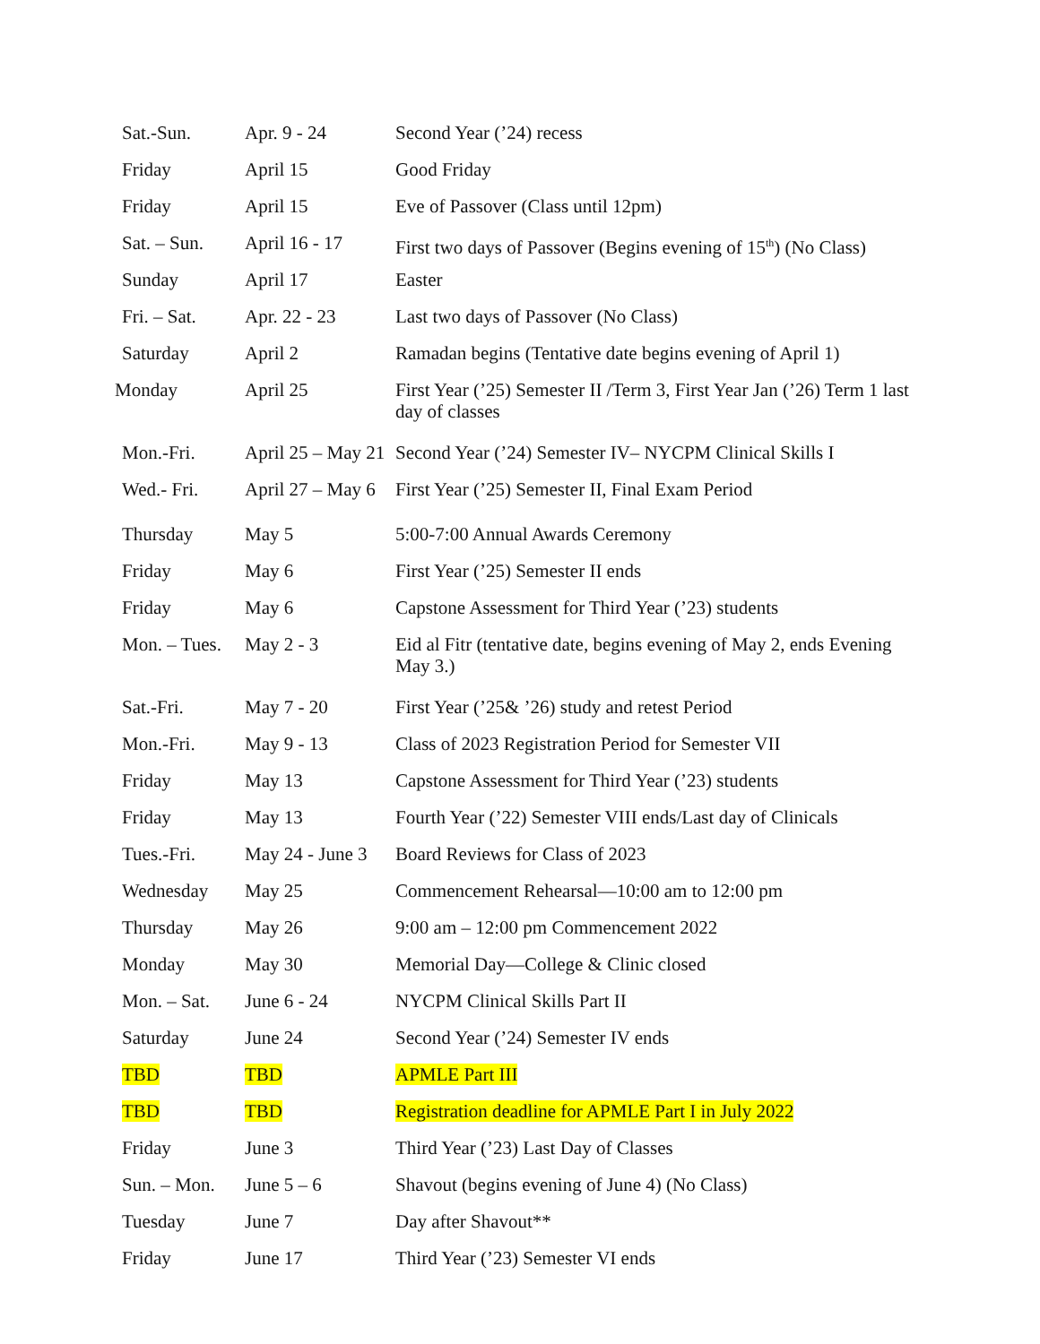| Sat.-Sun. | Apr. 9 - 24 | Second Year (’24) recess |
| Friday | April 15 | Good Friday |
| Friday | April 15 | Eve of Passover (Class until 12pm) |
| Sat. – Sun. | April 16 - 17 | First two days of Passover (Begins evening of 15<sup>th</sup>) (No Class) |
| Sunday | April 17 | Easter |
| Fri. – Sat. | Apr. 22 - 23 | Last two days of Passover (No Class) |
| Saturday | April 2 | Ramadan begins (Tentative date begins evening of April 1) |
| Monday | April 25 | First Year (’25) Semester II /Term 3, First Year Jan (’26) Term 1 last day of classes |
| Mon.-Fri. | April 25 – May 21 | Second Year (’24) Semester IV– NYCPM Clinical Skills I |
| Wed.- Fri. | April 27 – May 6 | First Year (’25) Semester II, Final Exam Period |
| Thursday | May 5 | 5:00-7:00 Annual Awards Ceremony |
| Friday | May 6 | First Year (’25) Semester II ends |
| Friday | May 6 | Capstone Assessment for Third Year (’23) students |
| Mon. – Tues. | May 2 - 3 | Eid al Fitr (tentative date, begins evening of May 2, ends Evening May 3.) |
| Sat.-Fri. | May 7 - 20 | First Year (’25& ’26) study and retest Period |
| Mon.-Fri. | May 9 - 13 | Class of 2023 Registration Period for Semester VII |
| Friday | May 13 | Capstone Assessment for Third Year (’23) students |
| Friday | May 13 | Fourth Year (’22) Semester VIII ends/Last day of Clinicals |
| Tues.-Fri. | May 24 - June 3 | Board Reviews for Class of 2023 |
| Wednesday | May 25 | Commencement Rehearsal—10:00 am to 12:00 pm |
| Thursday | May 26 | 9:00 am – 12:00 pm Commencement 2022 |
| Monday | May 30 | Memorial Day—College & Clinic closed |
| Mon. – Sat. | June 6 - 24 | NYCPM Clinical Skills Part II |
| Saturday | June 24 | Second Year (’24) Semester IV ends |
| TBD | TBD | APMLE Part III |
| TBD | TBD | Registration deadline for APMLE Part I in July 2022 |
| Friday | June 3 | Third Year (’23) Last Day of Classes |
| Sun. – Mon. | June 5 – 6 | Shavout (begins evening of June 4) (No Class) |
| Tuesday | June 7 | Day after Shavout** |
| Friday | June 17 | Third Year (’23) Semester VI ends |